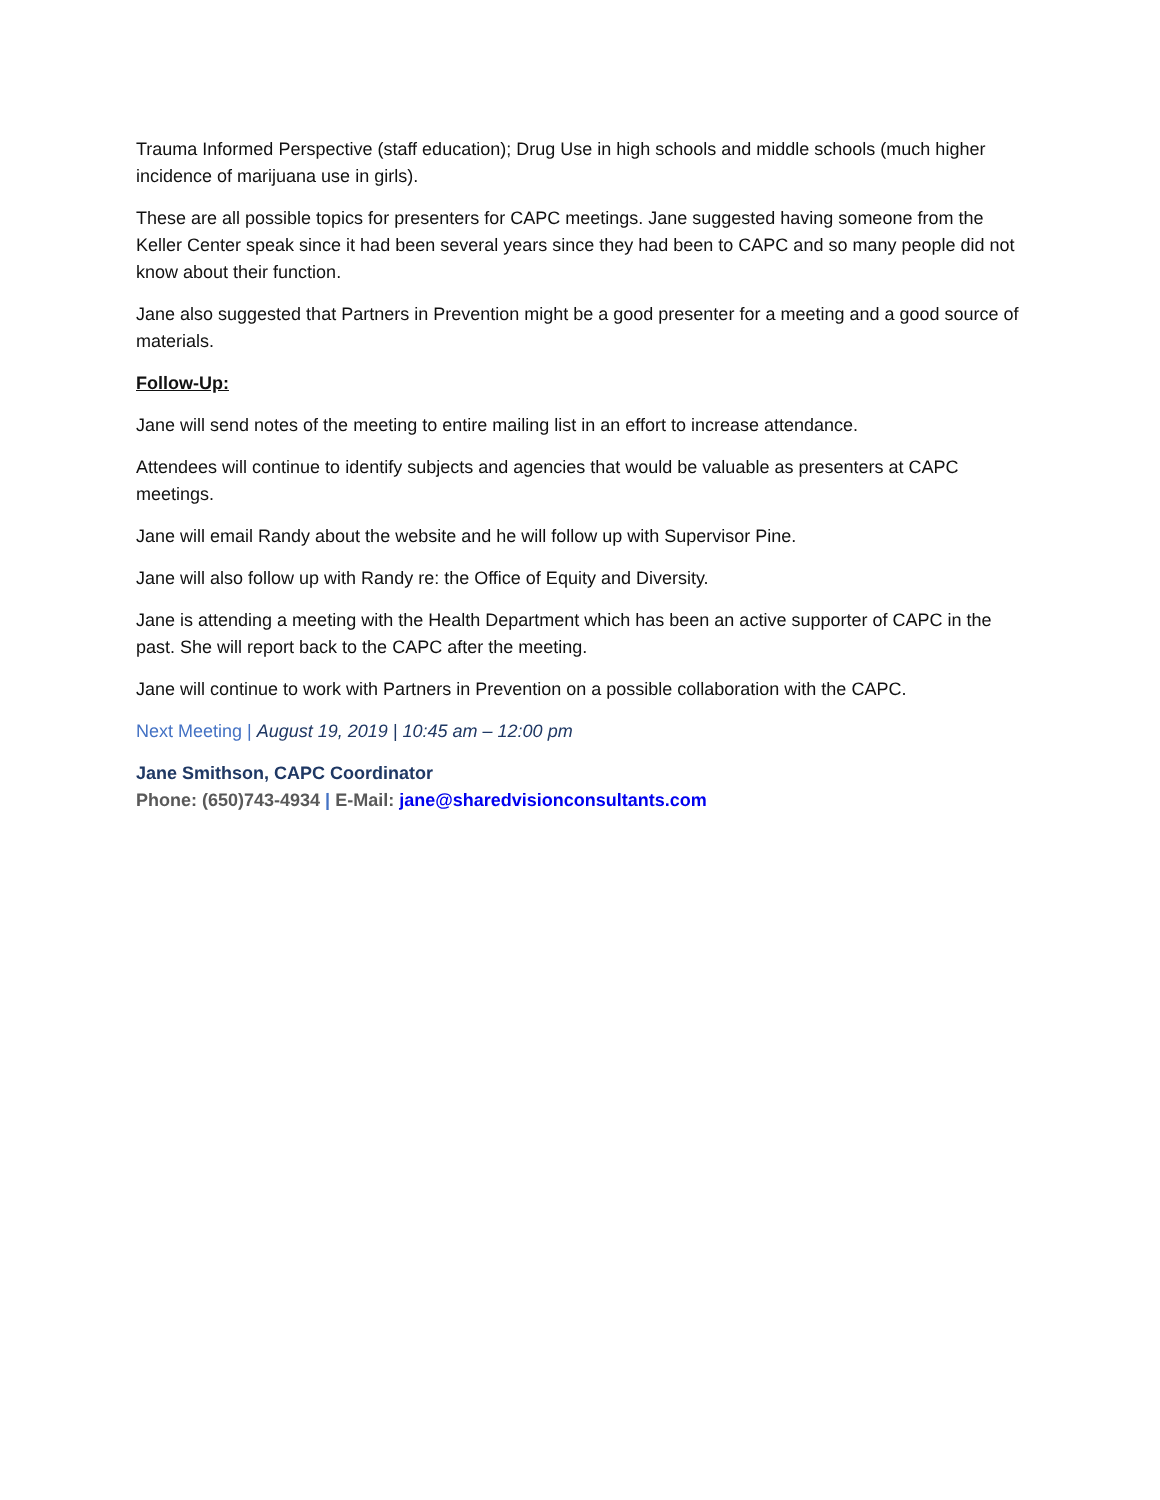Trauma Informed Perspective (staff education); Drug Use in high schools and middle schools (much higher incidence of marijuana use in girls).
These are all possible topics for presenters for CAPC meetings. Jane suggested having someone from the Keller Center speak since it had been several years since they had been to CAPC and so many people did not know about their function.
Jane also suggested that Partners in Prevention might be a good presenter for a meeting and a good source of materials.
Follow-Up:
Jane will send notes of the meeting to entire mailing list in an effort to increase attendance.
Attendees will continue to identify subjects and agencies that would be valuable as presenters at CAPC meetings.
Jane will email Randy about the website and he will follow up with Supervisor Pine.
Jane will also follow up with Randy re: the Office of Equity and Diversity.
Jane is attending a meeting with the Health Department which has been an active supporter of CAPC in the past. She will report back to the CAPC after the meeting.
Jane will continue to work with Partners in Prevention on a possible collaboration with the CAPC.
Next Meeting | August 19, 2019 | 10:45 am – 12:00 pm
Jane Smithson, CAPC Coordinator
Phone: (650)743-4934 | E-Mail: jane@sharedvisionconsultants.com